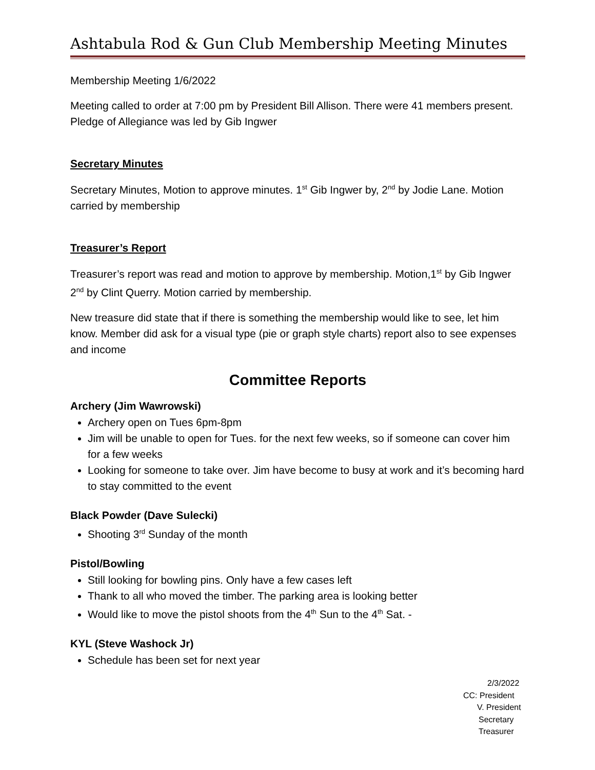Ashtabula Rod & Gun Club Membership Meeting Minutes
Membership Meeting 1/6/2022
Meeting called to order at 7:00 pm by President Bill Allison. There were 41 members present. Pledge of Allegiance was led by Gib Ingwer
Secretary Minutes
Secretary Minutes, Motion to approve minutes. 1<sup>st</sup> Gib Ingwer by, 2<sup>nd</sup> by Jodie Lane. Motion carried by membership
Treasurer’s Report
Treasurer’s report was read and motion to approve by membership. Motion,1<sup>st</sup> by Gib Ingwer 2<sup>nd</sup> by Clint Querry. Motion carried by membership.
New treasure did state that if there is something the membership would like to see, let him know. Member did ask for a visual type (pie or graph style charts) report also to see expenses and income
Committee Reports
Archery (Jim Wawrowski)
Archery open on Tues 6pm-8pm
Jim will be unable to open for Tues. for the next few weeks, so if someone can cover him for a few weeks
Looking for someone to take over. Jim have become to busy at work and it’s becoming hard to stay committed to the event
Black Powder (Dave Sulecki)
Shooting 3<sup>rd</sup> Sunday of the month
Pistol/Bowling
Still looking for bowling pins. Only have a few cases left
Thank to all who moved the timber. The parking area is looking better
Would like to move the pistol shoots from the 4<sup>th</sup> Sun to the 4<sup>th</sup> Sat. -
KYL (Steve Washock Jr)
Schedule has been set for next year
2/3/2022
CC: President
V. President
Secretary
Treasurer